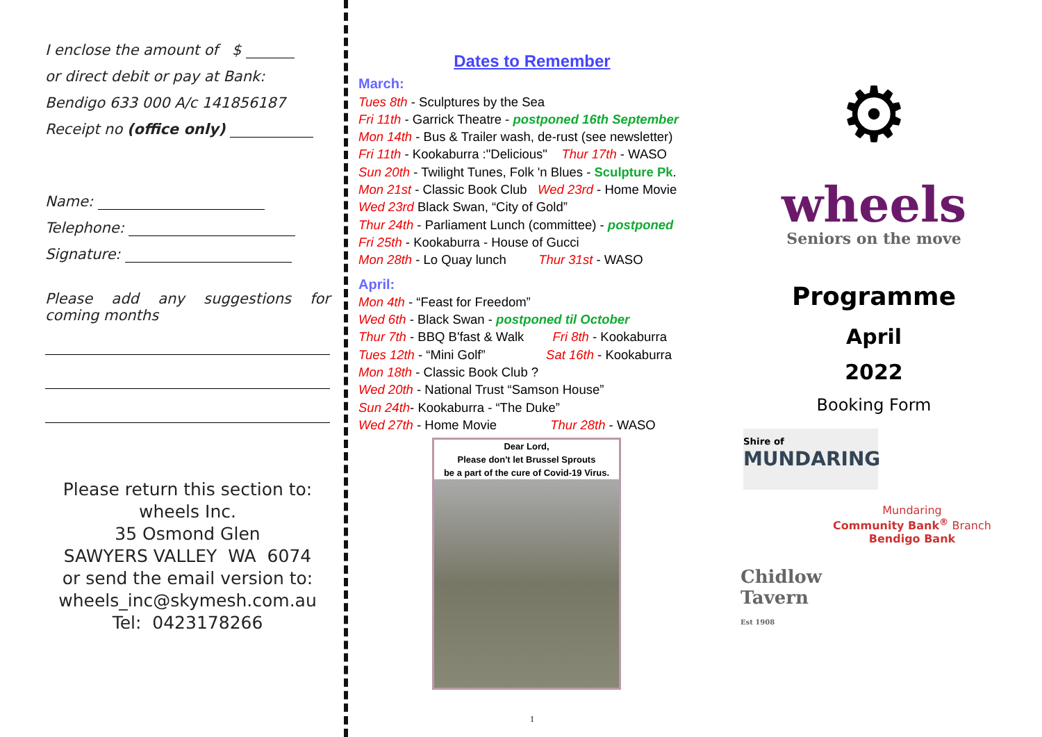I enclose the amount of $
or direct debit or pay at Bank:
Bendigo 633 000 A/c 141856187
Receipt no (office only)
Name:
Telephone:
Signature:
Please add any suggestions for coming months
Please return this section to:
wheels Inc.
35 Osmond Glen
SAWYERS VALLEY WA 6074
or send the email version to:
wheels_inc@skymesh.com.au
Tel: 0423178266
Dates to Remember
March:
Tues 8th - Sculptures by the Sea
Fri 11th - Garrick Theatre - postponed 16th September
Mon 14th - Bus & Trailer wash, de-rust (see newsletter)
Fri 11th - Kookaburra :"Delicious" Thur 17th - WASO
Sun 20th - Twilight Tunes, Folk 'n Blues - Sculpture Pk.
Mon 21st - Classic Book Club Wed 23rd - Home Movie
Wed 23rd Black Swan, “City of Gold”
Thur 24th - Parliament Lunch (committee) - postponed
Fri 25th - Kookaburra - House of Gucci
Mon 28th - Lo Quay lunch Thur 31st - WASO
April:
Mon 4th - “Feast for Freedom”
Wed 6th - Black Swan - postponed til October
Thur 7th - BBQ B'fast & Walk Fri 8th - Kookaburra
Tues 12th - “Mini Golf” Sat 16th - Kookaburra
Mon 18th - Classic Book Club ?
Wed 20th - National Trust “Samson House”
Sun 24th- Kookaburra - “The Duke”
Wed 27th - Home Movie Thur 28th - WASO
Dear Lord,
Please don't let Brussel Sprouts
be a part of the cure of Covid-19 Virus.
1
⚙
wheels
Seniors on the move
Programme
April
2022
Booking Form
Shire of
MUNDARING
Mundaring
Community Bank<sup>®</sup> Branch
Bendigo Bank
Chidlow
Tavern
Est 1908